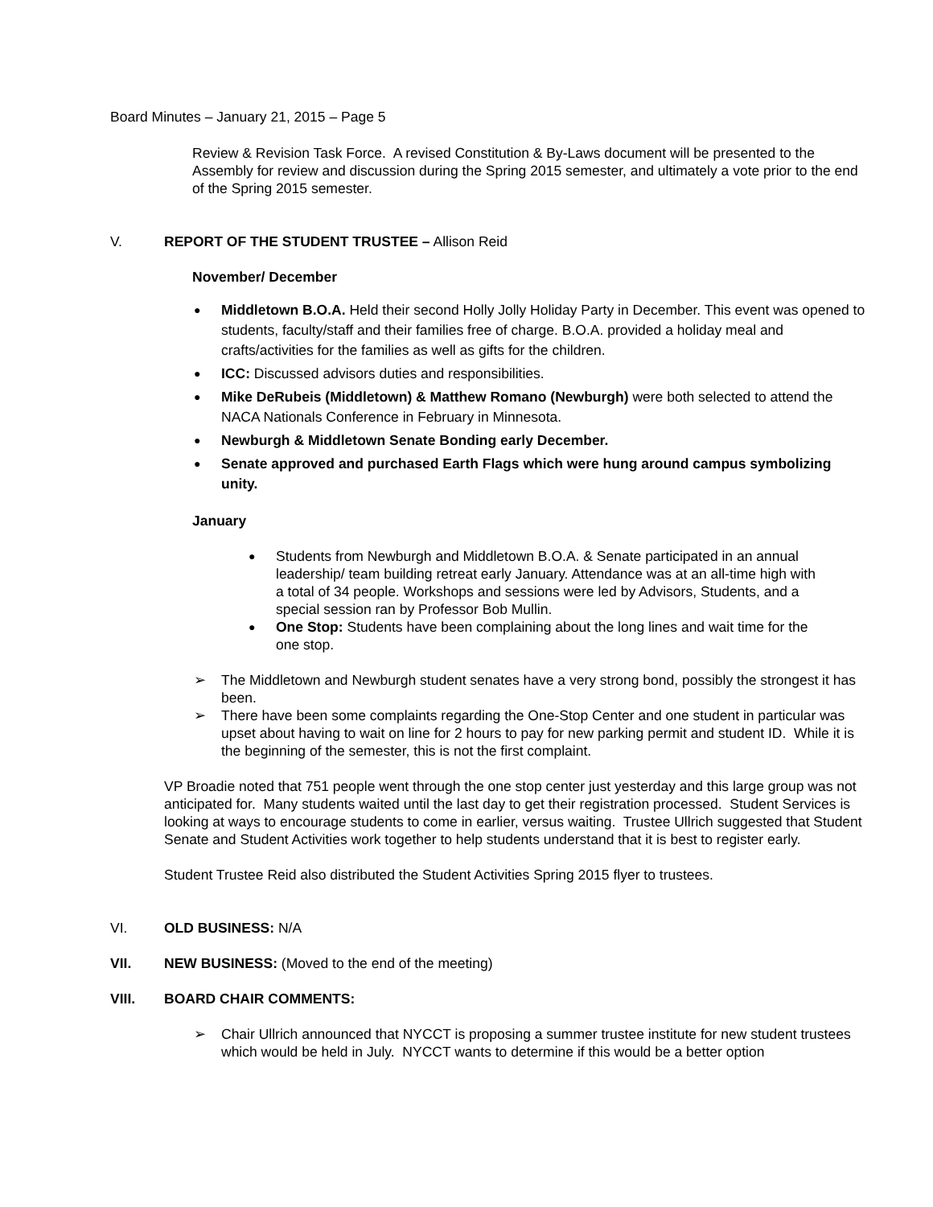Board Minutes – January 21, 2015 – Page 5
Review & Revision Task Force. A revised Constitution & By-Laws document will be presented to the Assembly for review and discussion during the Spring 2015 semester, and ultimately a vote prior to the end of the Spring 2015 semester.
V. REPORT OF THE STUDENT TRUSTEE – Allison Reid
November/ December
● Middletown B.O.A. Held their second Holly Jolly Holiday Party in December. This event was opened to students, faculty/staff and their families free of charge. B.O.A. provided a holiday meal and crafts/activities for the families as well as gifts for the children.
● ICC: Discussed advisors duties and responsibilities.
● Mike DeRubeis (Middletown) & Matthew Romano (Newburgh) were both selected to attend the NACA Nationals Conference in February in Minnesota.
● Newburgh & Middletown Senate Bonding early December.
● Senate approved and purchased Earth Flags which were hung around campus symbolizing unity.
January
● Students from Newburgh and Middletown B.O.A. & Senate participated in an annual leadership/ team building retreat early January. Attendance was at an all-time high with a total of 34 people. Workshops and sessions were led by Advisors, Students, and a special session ran by Professor Bob Mullin.
● One Stop: Students have been complaining about the long lines and wait time for the one stop.
➢ The Middletown and Newburgh student senates have a very strong bond, possibly the strongest it has been.
➢ There have been some complaints regarding the One-Stop Center and one student in particular was upset about having to wait on line for 2 hours to pay for new parking permit and student ID. While it is the beginning of the semester, this is not the first complaint.
VP Broadie noted that 751 people went through the one stop center just yesterday and this large group was not anticipated for. Many students waited until the last day to get their registration processed. Student Services is looking at ways to encourage students to come in earlier, versus waiting. Trustee Ullrich suggested that Student Senate and Student Activities work together to help students understand that it is best to register early.
Student Trustee Reid also distributed the Student Activities Spring 2015 flyer to trustees.
VI. OLD BUSINESS: N/A
VII. NEW BUSINESS: (Moved to the end of the meeting)
VIII. BOARD CHAIR COMMENTS:
➢ Chair Ullrich announced that NYCCT is proposing a summer trustee institute for new student trustees which would be held in July. NYCCT wants to determine if this would be a better option